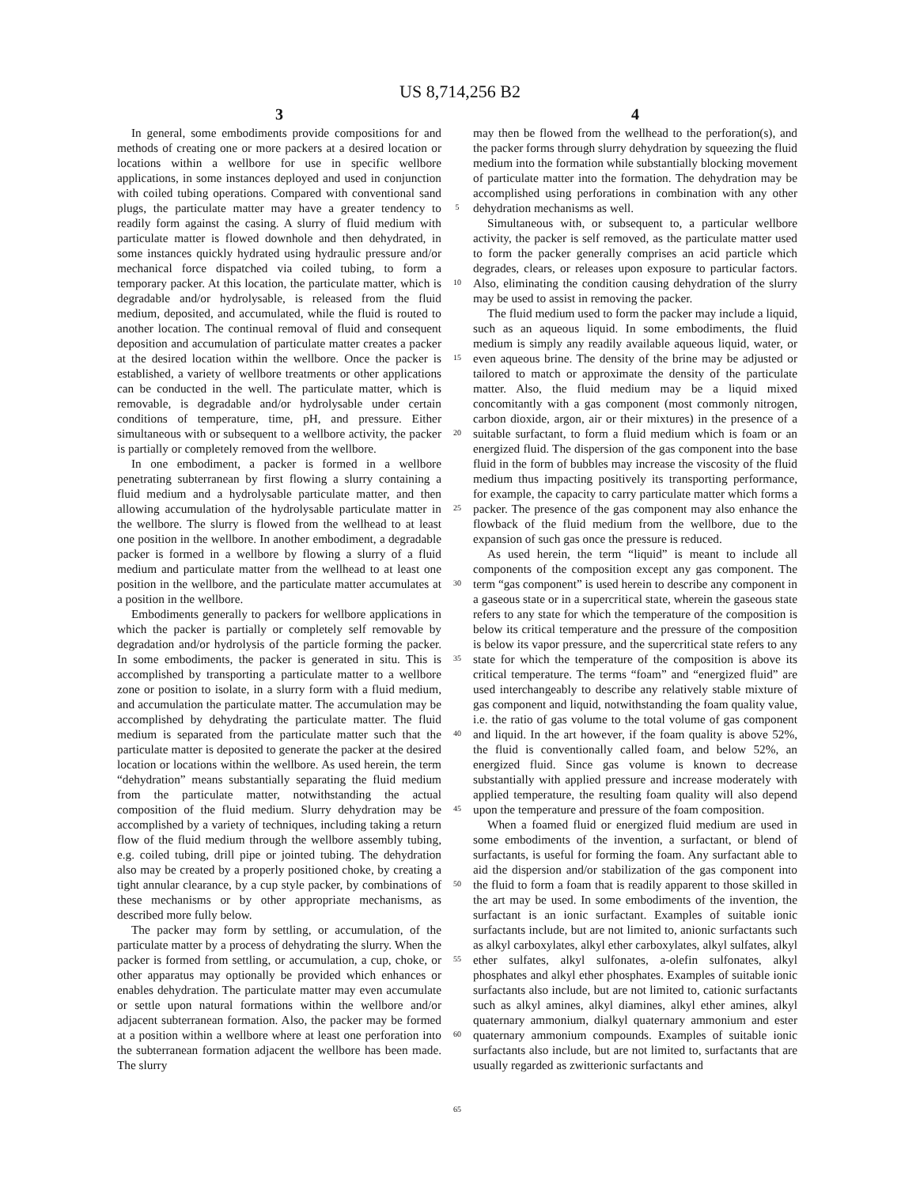US 8,714,256 B2
3
In general, some embodiments provide compositions for and methods of creating one or more packers at a desired location or locations within a wellbore for use in specific wellbore applications, in some instances deployed and used in conjunction with coiled tubing operations. Compared with conventional sand plugs, the particulate matter may have a greater tendency to readily form against the casing. A slurry of fluid medium with particulate matter is flowed downhole and then dehydrated, in some instances quickly hydrated using hydraulic pressure and/or mechanical force dispatched via coiled tubing, to form a temporary packer. At this location, the particulate matter, which is degradable and/or hydrolysable, is released from the fluid medium, deposited, and accumulated, while the fluid is routed to another location. The continual removal of fluid and consequent deposition and accumulation of particulate matter creates a packer at the desired location within the wellbore. Once the packer is established, a variety of wellbore treatments or other applications can be conducted in the well. The particulate matter, which is removable, is degradable and/or hydrolysable under certain conditions of temperature, time, pH, and pressure. Either simultaneous with or subsequent to a wellbore activity, the packer is partially or completely removed from the wellbore.
In one embodiment, a packer is formed in a wellbore penetrating subterranean by first flowing a slurry containing a fluid medium and a hydrolysable particulate matter, and then allowing accumulation of the hydrolysable particulate matter in the wellbore. The slurry is flowed from the wellhead to at least one position in the wellbore. In another embodiment, a degradable packer is formed in a wellbore by flowing a slurry of a fluid medium and particulate matter from the wellhead to at least one position in the wellbore, and the particulate matter accumulates at a position in the wellbore.
Embodiments generally to packers for wellbore applications in which the packer is partially or completely self removable by degradation and/or hydrolysis of the particle forming the packer. In some embodiments, the packer is generated in situ. This is accomplished by transporting a particulate matter to a wellbore zone or position to isolate, in a slurry form with a fluid medium, and accumulation the particulate matter. The accumulation may be accomplished by dehydrating the particulate matter. The fluid medium is separated from the particulate matter such that the particulate matter is deposited to generate the packer at the desired location or locations within the wellbore. As used herein, the term “dehydration” means substantially separating the fluid medium from the particulate matter, notwithstanding the actual composition of the fluid medium. Slurry dehydration may be accomplished by a variety of techniques, including taking a return flow of the fluid medium through the wellbore assembly tubing, e.g. coiled tubing, drill pipe or jointed tubing. The dehydration also may be created by a properly positioned choke, by creating a tight annular clearance, by a cup style packer, by combinations of these mechanisms or by other appropriate mechanisms, as described more fully below.
The packer may form by settling, or accumulation, of the particulate matter by a process of dehydrating the slurry. When the packer is formed from settling, or accumulation, a cup, choke, or other apparatus may optionally be provided which enhances or enables dehydration. The particulate matter may even accumulate or settle upon natural formations within the wellbore and/or adjacent subterranean formation. Also, the packer may be formed at a position within a wellbore where at least one perforation into the subterranean formation adjacent the wellbore has been made. The slurry
5
10
15
20
25
30
35
40
45
50
55
60
65
4
may then be flowed from the wellhead to the perforation(s), and the packer forms through slurry dehydration by squeezing the fluid medium into the formation while substantially blocking movement of particulate matter into the formation. The dehydration may be accomplished using perforations in combination with any other dehydration mechanisms as well.
Simultaneous with, or subsequent to, a particular wellbore activity, the packer is self removed, as the particulate matter used to form the packer generally comprises an acid particle which degrades, clears, or releases upon exposure to particular factors. Also, eliminating the condition causing dehydration of the slurry may be used to assist in removing the packer.
The fluid medium used to form the packer may include a liquid, such as an aqueous liquid. In some embodiments, the fluid medium is simply any readily available aqueous liquid, water, or even aqueous brine. The density of the brine may be adjusted or tailored to match or approximate the density of the particulate matter. Also, the fluid medium may be a liquid mixed concomitantly with a gas component (most commonly nitrogen, carbon dioxide, argon, air or their mixtures) in the presence of a suitable surfactant, to form a fluid medium which is foam or an energized fluid. The dispersion of the gas component into the base fluid in the form of bubbles may increase the viscosity of the fluid medium thus impacting positively its transporting performance, for example, the capacity to carry particulate matter which forms a packer. The presence of the gas component may also enhance the flowback of the fluid medium from the wellbore, due to the expansion of such gas once the pressure is reduced.
As used herein, the term “liquid” is meant to include all components of the composition except any gas component. The term “gas component” is used herein to describe any component in a gaseous state or in a supercritical state, wherein the gaseous state refers to any state for which the temperature of the composition is below its critical temperature and the pressure of the composition is below its vapor pressure, and the supercritical state refers to any state for which the temperature of the composition is above its critical temperature. The terms “foam” and “energized fluid” are used interchangeably to describe any relatively stable mixture of gas component and liquid, notwithstanding the foam quality value, i.e. the ratio of gas volume to the total volume of gas component and liquid. In the art however, if the foam quality is above 52%, the fluid is conventionally called foam, and below 52%, an energized fluid. Since gas volume is known to decrease substantially with applied pressure and increase moderately with applied temperature, the resulting foam quality will also depend upon the temperature and pressure of the foam composition.
When a foamed fluid or energized fluid medium are used in some embodiments of the invention, a surfactant, or blend of surfactants, is useful for forming the foam. Any surfactant able to aid the dispersion and/or stabilization of the gas component into the fluid to form a foam that is readily apparent to those skilled in the art may be used. In some embodiments of the invention, the surfactant is an ionic surfactant. Examples of suitable ionic surfactants include, but are not limited to, anionic surfactants such as alkyl carboxylates, alkyl ether carboxylates, alkyl sulfates, alkyl ether sulfates, alkyl sulfonates, a-olefin sulfonates, alkyl phosphates and alkyl ether phosphates. Examples of suitable ionic surfactants also include, but are not limited to, cationic surfactants such as alkyl amines, alkyl diamines, alkyl ether amines, alkyl quaternary ammonium, dialkyl quaternary ammonium and ester quaternary ammonium compounds. Examples of suitable ionic surfactants also include, but are not limited to, surfactants that are usually regarded as zwitterionic surfactants and